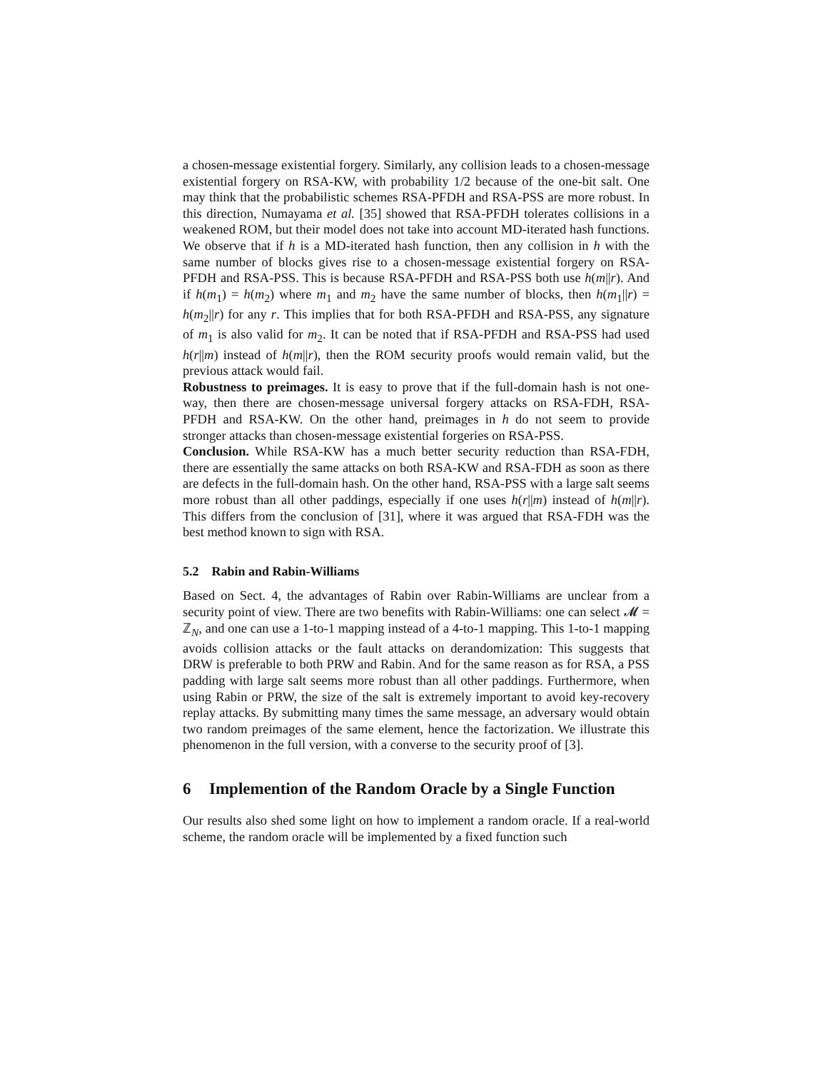a chosen-message existential forgery. Similarly, any collision leads to a chosen-message existential forgery on RSA-KW, with probability 1/2 because of the one-bit salt. One may think that the probabilistic schemes RSA-PFDH and RSA-PSS are more robust. In this direction, Numayama et al. [35] showed that RSA-PFDH tolerates collisions in a weakened ROM, but their model does not take into account MD-iterated hash functions. We observe that if h is a MD-iterated hash function, then any collision in h with the same number of blocks gives rise to a chosen-message existential forgery on RSA-PFDH and RSA-PSS. This is because RSA-PFDH and RSA-PSS both use h(m||r). And if h(m<sub>1</sub>) = h(m<sub>2</sub>) where m<sub>1</sub> and m<sub>2</sub> have the same number of blocks, then h(m<sub>1</sub>||r) = h(m<sub>2</sub>||r) for any r. This implies that for both RSA-PFDH and RSA-PSS, any signature of m<sub>1</sub> is also valid for m<sub>2</sub>. It can be noted that if RSA-PFDH and RSA-PSS had used h(r||m) instead of h(m||r), then the ROM security proofs would remain valid, but the previous attack would fail.
Robustness to preimages. It is easy to prove that if the full-domain hash is not one-way, then there are chosen-message universal forgery attacks on RSA-FDH, RSA-PFDH and RSA-KW. On the other hand, preimages in h do not seem to provide stronger attacks than chosen-message existential forgeries on RSA-PSS.
Conclusion. While RSA-KW has a much better security reduction than RSA-FDH, there are essentially the same attacks on both RSA-KW and RSA-FDH as soon as there are defects in the full-domain hash. On the other hand, RSA-PSS with a large salt seems more robust than all other paddings, especially if one uses h(r||m) instead of h(m||r). This differs from the conclusion of [31], where it was argued that RSA-FDH was the best method known to sign with RSA.
5.2 Rabin and Rabin-Williams
Based on Sect. 4, the advantages of Rabin over Rabin-Williams are unclear from a security point of view. There are two benefits with Rabin-Williams: one can select 𝓜 = ℤ<sub>N</sub>, and one can use a 1-to-1 mapping instead of a 4-to-1 mapping. This 1-to-1 mapping avoids collision attacks or the fault attacks on derandomization: This suggests that DRW is preferable to both PRW and Rabin. And for the same reason as for RSA, a PSS padding with large salt seems more robust than all other paddings. Furthermore, when using Rabin or PRW, the size of the salt is extremely important to avoid key-recovery replay attacks. By submitting many times the same message, an adversary would obtain two random preimages of the same element, hence the factorization. We illustrate this phenomenon in the full version, with a converse to the security proof of [3].
6 Implemention of the Random Oracle by a Single Function
Our results also shed some light on how to implement a random oracle. If a real-world scheme, the random oracle will be implemented by a fixed function such